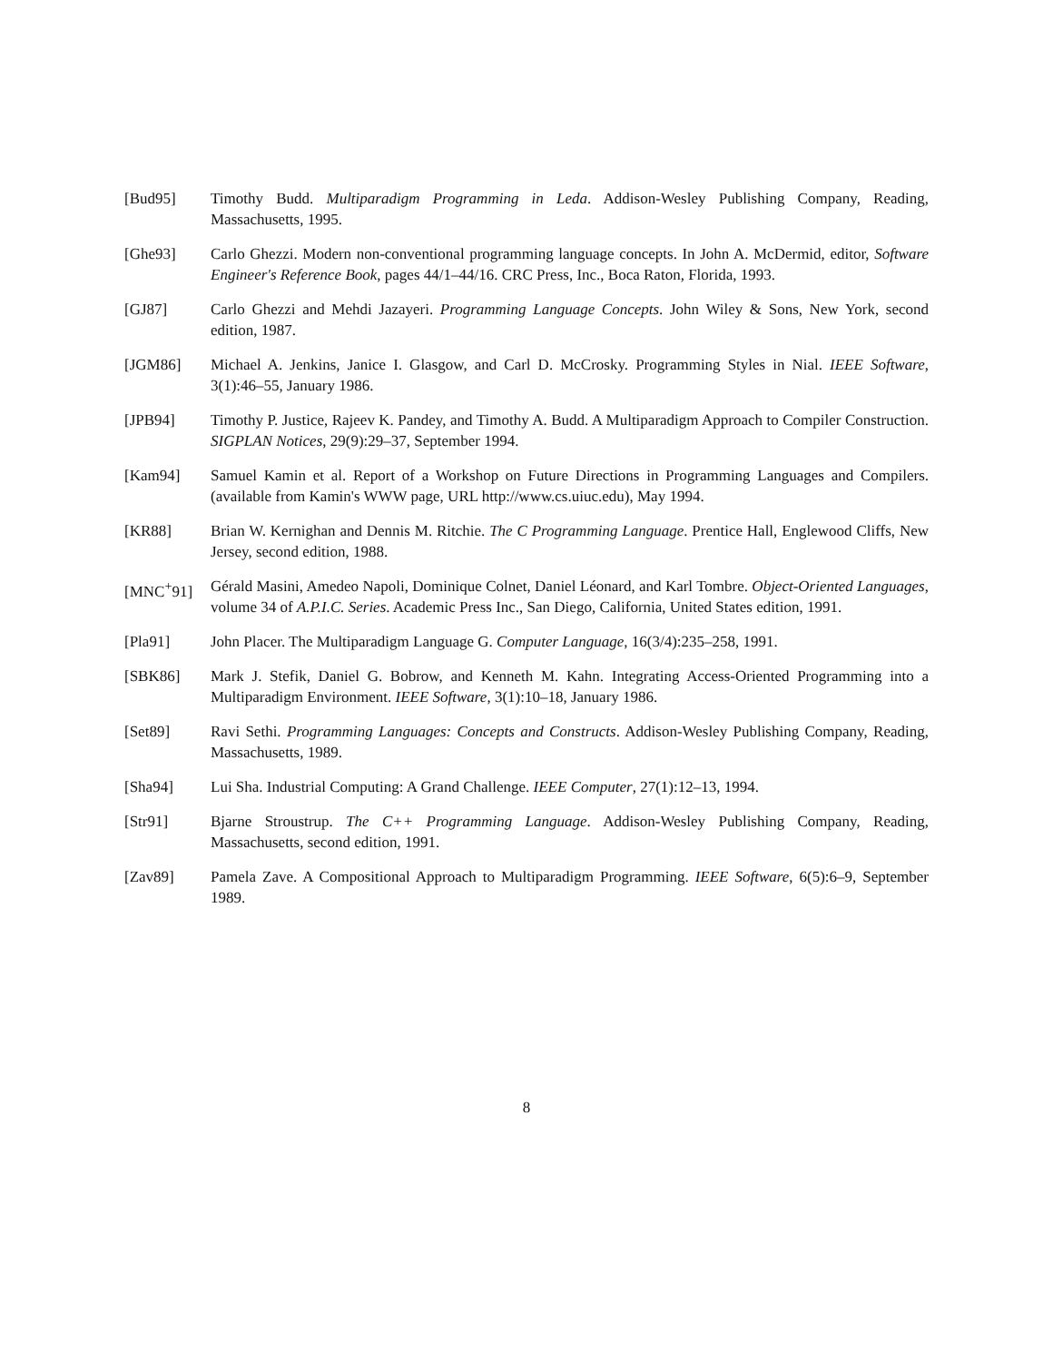[Bud95] Timothy Budd. Multiparadigm Programming in Leda. Addison-Wesley Publishing Company, Reading, Massachusetts, 1995.
[Ghe93] Carlo Ghezzi. Modern non-conventional programming language concepts. In John A. McDermid, editor, Software Engineer's Reference Book, pages 44/1–44/16. CRC Press, Inc., Boca Raton, Florida, 1993.
[GJ87] Carlo Ghezzi and Mehdi Jazayeri. Programming Language Concepts. John Wiley & Sons, New York, second edition, 1987.
[JGM86] Michael A. Jenkins, Janice I. Glasgow, and Carl D. McCrosky. Programming Styles in Nial. IEEE Software, 3(1):46–55, January 1986.
[JPB94] Timothy P. Justice, Rajeev K. Pandey, and Timothy A. Budd. A Multiparadigm Approach to Compiler Construction. SIGPLAN Notices, 29(9):29–37, September 1994.
[Kam94] Samuel Kamin et al. Report of a Workshop on Future Directions in Programming Languages and Compilers. (available from Kamin's WWW page, URL http://www.cs.uiuc.edu), May 1994.
[KR88] Brian W. Kernighan and Dennis M. Ritchie. The C Programming Language. Prentice Hall, Englewood Cliffs, New Jersey, second edition, 1988.
[MNC<sup>+</sup>91] Gérald Masini, Amedeo Napoli, Dominique Colnet, Daniel Léonard, and Karl Tombre. Object-Oriented Languages, volume 34 of A.P.I.C. Series. Academic Press Inc., San Diego, California, United States edition, 1991.
[Pla91] John Placer. The Multiparadigm Language G. Computer Language, 16(3/4):235–258, 1991.
[SBK86] Mark J. Stefik, Daniel G. Bobrow, and Kenneth M. Kahn. Integrating Access-Oriented Programming into a Multiparadigm Environment. IEEE Software, 3(1):10–18, January 1986.
[Set89] Ravi Sethi. Programming Languages: Concepts and Constructs. Addison-Wesley Publishing Company, Reading, Massachusetts, 1989.
[Sha94] Lui Sha. Industrial Computing: A Grand Challenge. IEEE Computer, 27(1):12–13, 1994.
[Str91] Bjarne Stroustrup. The C++ Programming Language. Addison-Wesley Publishing Company, Reading, Massachusetts, second edition, 1991.
[Zav89] Pamela Zave. A Compositional Approach to Multiparadigm Programming. IEEE Software, 6(5):6–9, September 1989.
8